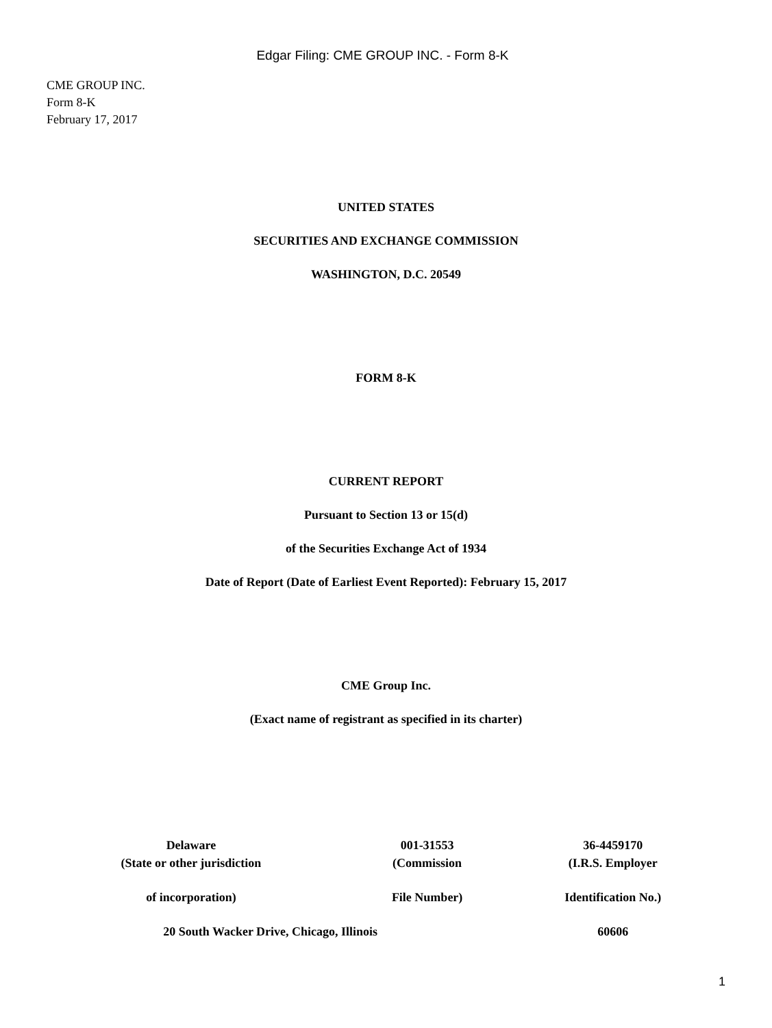Edgar Filing: CME GROUP INC. - Form 8-K
CME GROUP INC.
Form 8-K
February 17, 2017
UNITED STATES
SECURITIES AND EXCHANGE COMMISSION
WASHINGTON, D.C. 20549
FORM 8-K
CURRENT REPORT
Pursuant to Section 13 or 15(d)
of the Securities Exchange Act of 1934
Date of Report (Date of Earliest Event Reported): February 15, 2017
CME Group Inc.
(Exact name of registrant as specified in its charter)
| Delaware (State or other jurisdiction | 001-31553 (Commission | 36-4459170 (I.R.S. Employer |
| of incorporation) | File Number) | Identification No.) |
| 20 South Wacker Drive, Chicago, Illinois | | 60606 |
1